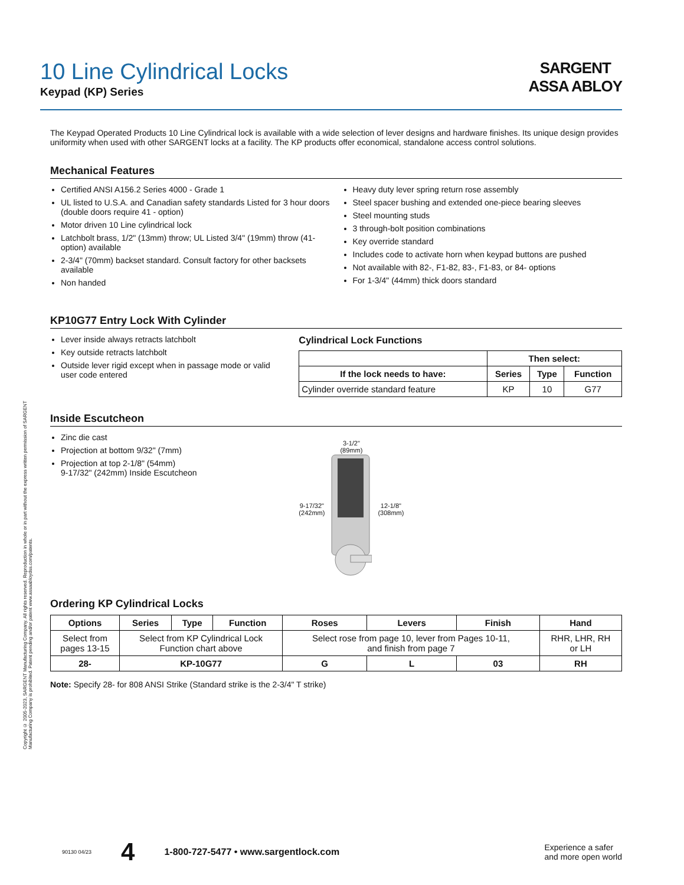Copyright © 2005-2023, SARGENT Manufacturing Company. All rights reserved. Reproduction in whole or in part without the express written permission of SARGENT Manufacturing Company is prohibited. Patent pending and/or patent www.assaabloydss.com/patents.
10 Line Cylindrical Locks
Keypad (KP) Series
SARGENT
ASSA ABLOY
The Keypad Operated Products 10 Line Cylindrical lock is available with a wide selection of lever designs and hardware finishes. Its unique design provides uniformity when used with other SARGENT locks at a facility. The KP products offer economical, standalone access control solutions.
Mechanical Features
Certified ANSI A156.2 Series 4000 - Grade 1
UL listed to U.S.A. and Canadian safety standards Listed for 3 hour doors (double doors require 41 - option)
Motor driven 10 Line cylindrical lock
Latchbolt brass, 1/2" (13mm) throw; UL Listed 3/4" (19mm) throw (41- option) available
2-3/4" (70mm) backset standard. Consult factory for other backsets available
Non handed
Heavy duty lever spring return rose assembly
Steel spacer bushing and extended one-piece bearing sleeves
Steel mounting studs
3 through-bolt position combinations
Key override standard
Includes code to activate horn when keypad buttons are pushed
Not available with 82-, F1-82, 83-, F1-83, or 84- options
For 1-3/4" (44mm) thick doors standard
KP10G77 Entry Lock With Cylinder
Lever inside always retracts latchbolt
Key outside retracts latchbolt
Outside lever rigid except when in passage mode or valid user code entered
Cylindrical Lock Functions
| | Then select: | | |
| --- | --- | --- | --- |
| If the lock needs to have: | Series | Type | Function |
| Cylinder override standard feature | KP | 10 | G77 |
Inside Escutcheon
Zinc die cast
Projection at bottom 9/32" (7mm)
Projection at top 2-1/8" (54mm)
9-17/32" (242mm) Inside Escutcheon
9-17/32"
(242mm)
3-1/2"
(89mm)
12-1/8"
(308mm)
Ordering KP Cylindrical Locks
| Options | Series | Type | Function | Roses | Levers | Finish | Hand |
| --- | --- | --- | --- | --- | --- | --- | --- |
| Select from pages 13-15 | Select from KP Cylindrical Lock Function chart above | | | Select rose from page 10, lever from Pages 10-11, and finish from page 7 | | | RHR, LHR, RH or LH |
| 28- | KP-10G77 | | | G | L | 03 | RH |
Note: Specify 28- for 808 ANSI Strike (Standard strike is the 2-3/4" T strike)
90130 04/23 4 1-800-727-5477 • www.sargentlock.com Experience a safer
and more open world